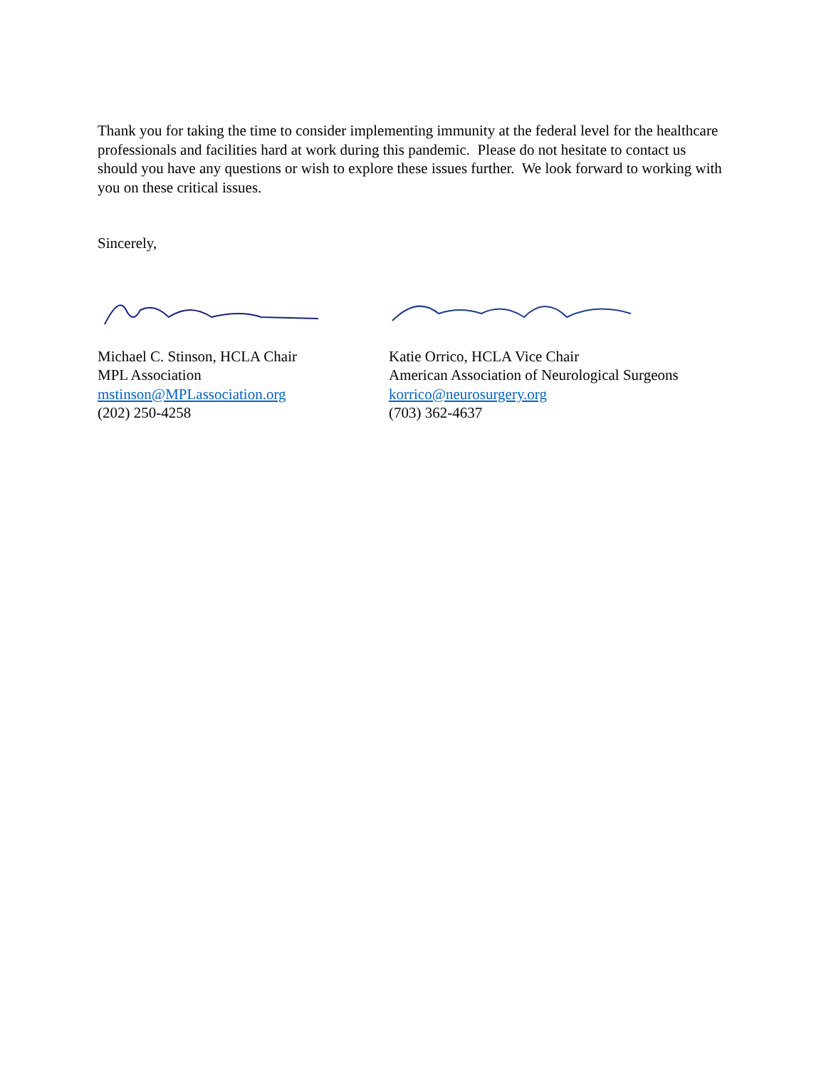Thank you for taking the time to consider implementing immunity at the federal level for the healthcare professionals and facilities hard at work during this pandemic. Please do not hesitate to contact us should you have any questions or wish to explore these issues further. We look forward to working with you on these critical issues.
Sincerely,
Michael C. Stinson, HCLA Chair
MPL Association
mstinson@MPLassociation.org
(202) 250-4258
Katie Orrico, HCLA Vice Chair
American Association of Neurological Surgeons
korrico@neurosurgery.org
(703) 362-4637